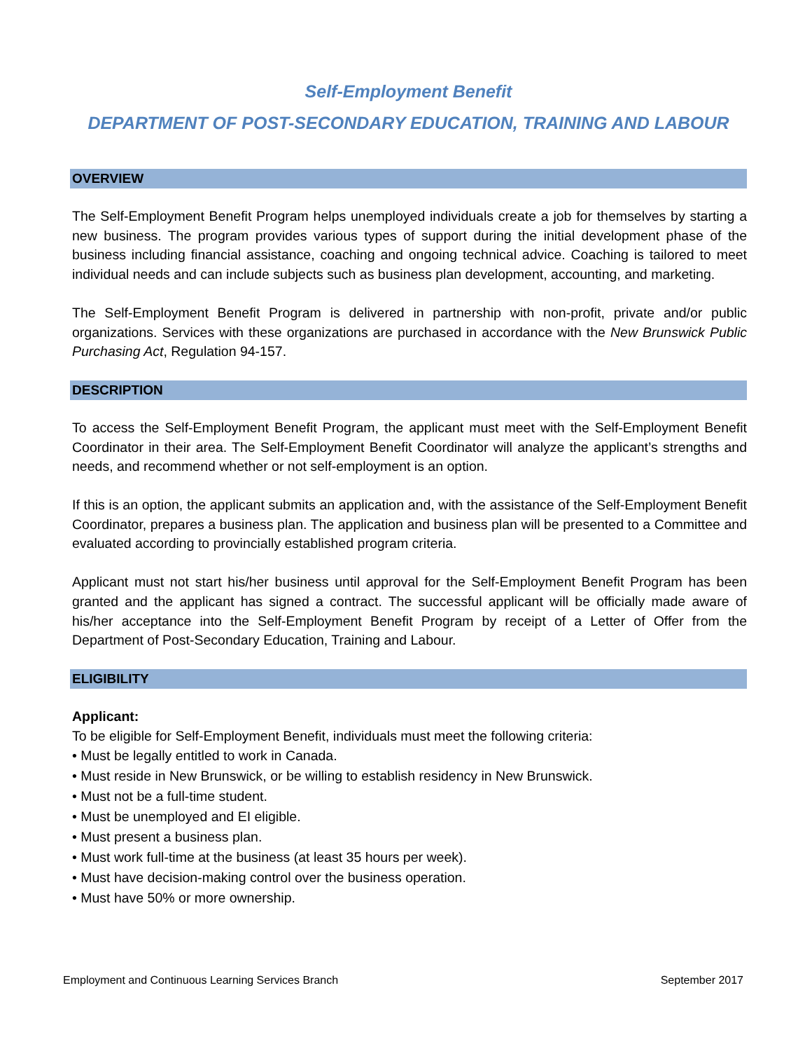Self-Employment Benefit
DEPARTMENT OF POST-SECONDARY EDUCATION, TRAINING AND LABOUR
OVERVIEW
The Self-Employment Benefit Program helps unemployed individuals create a job for themselves by starting a new business. The program provides various types of support during the initial development phase of the business including financial assistance, coaching and ongoing technical advice. Coaching is tailored to meet individual needs and can include subjects such as business plan development, accounting, and marketing.
The Self-Employment Benefit Program is delivered in partnership with non-profit, private and/or public organizations. Services with these organizations are purchased in accordance with the New Brunswick Public Purchasing Act, Regulation 94-157.
DESCRIPTION
To access the Self-Employment Benefit Program, the applicant must meet with the Self-Employment Benefit Coordinator in their area. The Self-Employment Benefit Coordinator will analyze the applicant’s strengths and needs, and recommend whether or not self-employment is an option.
If this is an option, the applicant submits an application and, with the assistance of the Self-Employment Benefit Coordinator, prepares a business plan. The application and business plan will be presented to a Committee and evaluated according to provincially established program criteria.
Applicant must not start his/her business until approval for the Self-Employment Benefit Program has been granted and the applicant has signed a contract. The successful applicant will be officially made aware of his/her acceptance into the Self-Employment Benefit Program by receipt of a Letter of Offer from the Department of Post-Secondary Education, Training and Labour.
ELIGIBILITY
Applicant:
To be eligible for Self-Employment Benefit, individuals must meet the following criteria:
• Must be legally entitled to work in Canada.
• Must reside in New Brunswick, or be willing to establish residency in New Brunswick.
• Must not be a full-time student.
• Must be unemployed and EI eligible.
• Must present a business plan.
• Must work full-time at the business (at least 35 hours per week).
• Must have decision-making control over the business operation.
• Must have 50% or more ownership.
Employment and Continuous Learning Services Branch September 2017